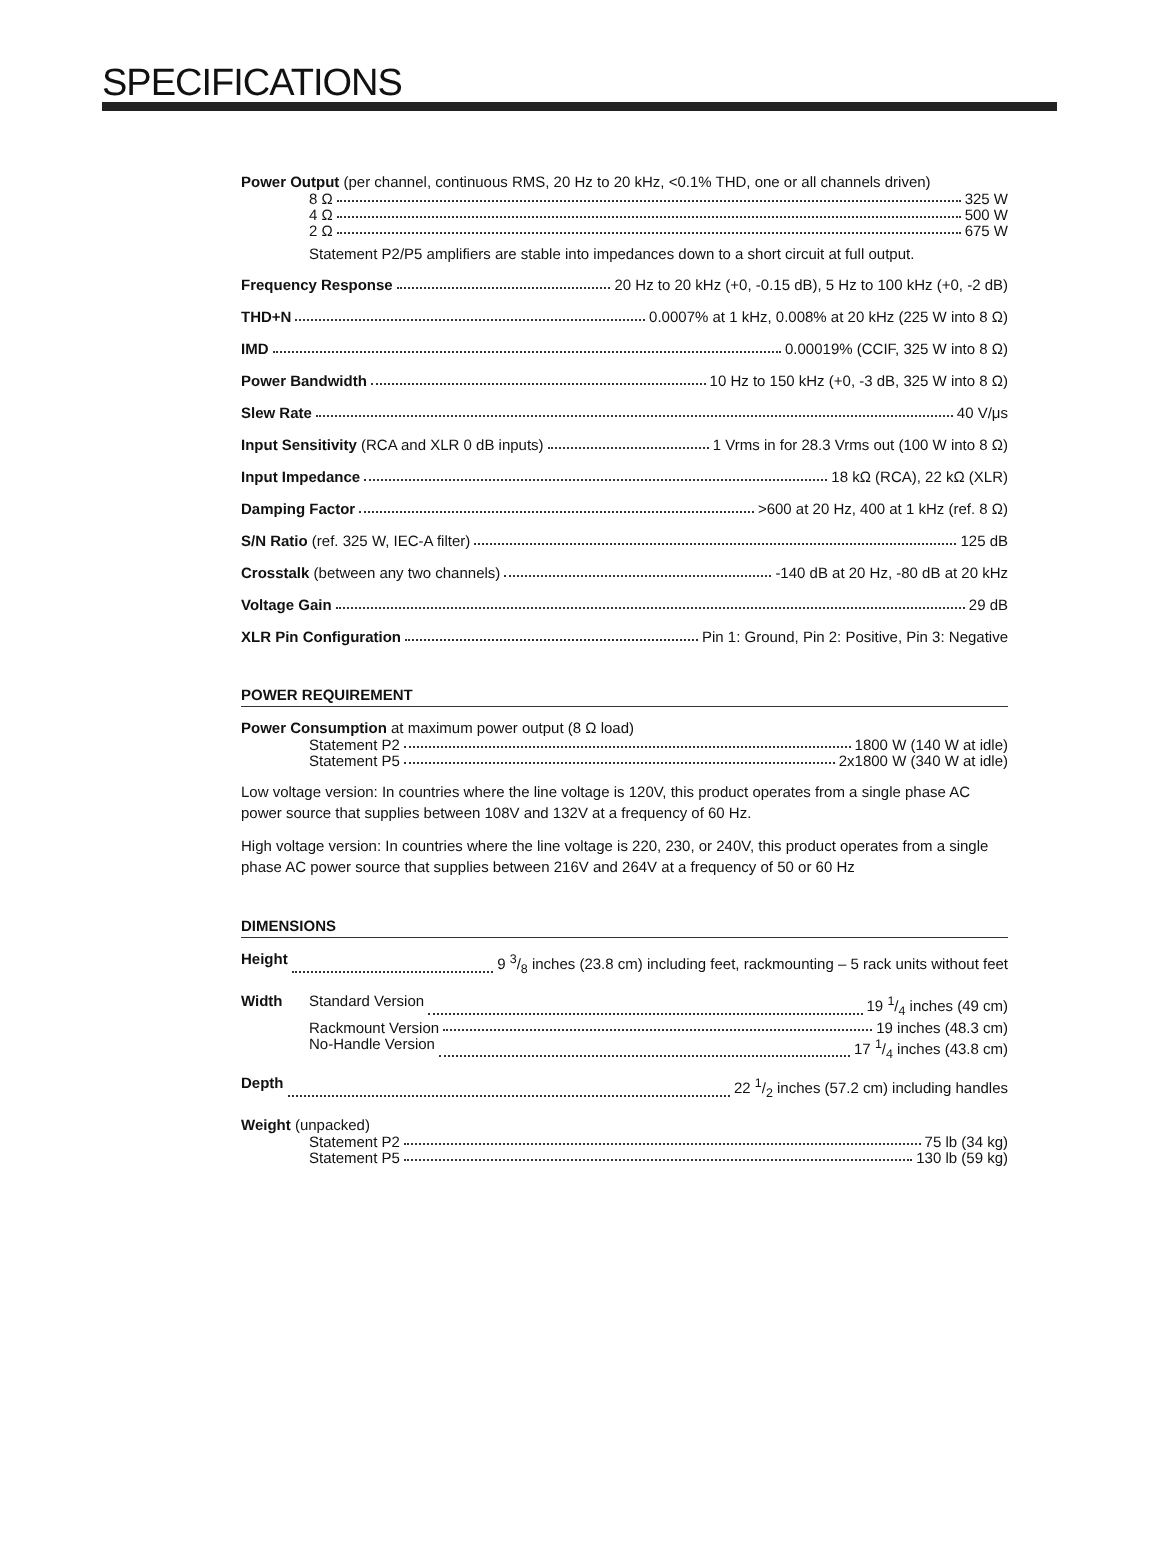SPECIFICATIONS
Power Output (per channel, continuous RMS, 20 Hz to 20 kHz, <0.1% THD, one or all channels driven)
8 Ω 325 W
4 Ω 500 W
2 Ω 675 W
Statement P2/P5 amplifiers are stable into impedances down to a short circuit at full output.
Frequency Response 20 Hz to 20 kHz (+0, -0.15 dB), 5 Hz to 100 kHz (+0, -2 dB)
THD+N 0.0007% at 1 kHz, 0.008% at 20 kHz (225 W into 8 Ω)
IMD 0.00019% (CCIF, 325 W into 8 Ω)
Power Bandwidth 10 Hz to 150 kHz (+0, -3 dB, 325 W into 8 Ω)
Slew Rate 40 V/μs
Input Sensitivity (RCA and XLR 0 dB inputs) 1 Vrms in for 28.3 Vrms out (100 W into 8 Ω)
Input Impedance 18 kΩ (RCA), 22 kΩ (XLR)
Damping Factor >600 at 20 Hz, 400 at 1 kHz (ref. 8 Ω)
S/N Ratio (ref. 325 W, IEC-A filter) 125 dB
Crosstalk (between any two channels) -140 dB at 20 Hz, -80 dB at 20 kHz
Voltage Gain 29 dB
XLR Pin Configuration Pin 1: Ground, Pin 2: Positive, Pin 3: Negative
POWER REQUIREMENT
Power Consumption at maximum power output (8 Ω load)
Statement P2 1800 W (140 W at idle)
Statement P5 2x1800 W (340 W at idle)
Low voltage version: In countries where the line voltage is 120V, this product operates from a single phase AC power source that supplies between 108V and 132V at a frequency of 60 Hz.
High voltage version: In countries where the line voltage is 220, 230, or 240V, this product operates from a single phase AC power source that supplies between 216V and 264V at a frequency of 50 or 60 Hz
DIMENSIONS
Height 9 3/8 inches (23.8 cm) including feet, rackmounting – 5 rack units without feet
Width Standard Version 19 1/4 inches (49 cm)
Rackmount Version 19 inches (48.3 cm)
No-Handle Version 17 1/4 inches (43.8 cm)
Depth 22 1/2 inches (57.2 cm) including handles
Weight (unpacked)
Statement P2 75 lb (34 kg)
Statement P5 130 lb (59 kg)